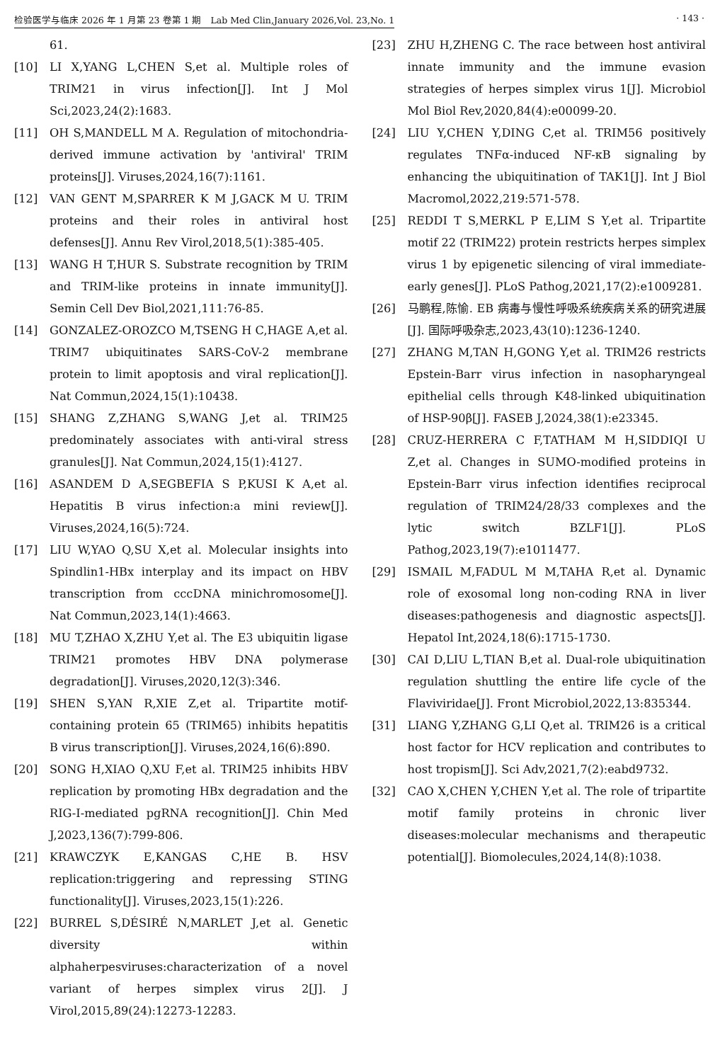检验医学与临床 2026 年 1 月第 23 卷第 1 期　Lab Med Clin,January 2026,Vol. 23,No. 1 · 143 ·
61.
[10] LI X,YANG L,CHEN S,et al. Multiple roles of TRIM21 in virus infection[J]. Int J Mol Sci,2023,24(2):1683.
[11] OH S,MANDELL M A. Regulation of mitochondria-derived immune activation by 'antiviral' TRIM proteins[J]. Viruses,2024,16(7):1161.
[12] VAN GENT M,SPARRER K M J,GACK M U. TRIM proteins and their roles in antiviral host defenses[J]. Annu Rev Virol,2018,5(1):385-405.
[13] WANG H T,HUR S. Substrate recognition by TRIM and TRIM-like proteins in innate immunity[J]. Semin Cell Dev Biol,2021,111:76-85.
[14] GONZALEZ-OROZCO M,TSENG H C,HAGE A,et al. TRIM7 ubiquitinates SARS-CoV-2 membrane protein to limit apoptosis and viral replication[J]. Nat Commun,2024,15(1):10438.
[15] SHANG Z,ZHANG S,WANG J,et al. TRIM25 predominately associates with anti-viral stress granules[J]. Nat Commun,2024,15(1):4127.
[16] ASANDEM D A,SEGBEFIA S P,KUSI K A,et al. Hepatitis B virus infection:a mini review[J]. Viruses,2024,16(5):724.
[17] LIU W,YAO Q,SU X,et al. Molecular insights into Spindlin1-HBx interplay and its impact on HBV transcription from cccDNA minichromosome[J]. Nat Commun,2023,14(1):4663.
[18] MU T,ZHAO X,ZHU Y,et al. The E3 ubiquitin ligase TRIM21 promotes HBV DNA polymerase degradation[J]. Viruses,2020,12(3):346.
[19] SHEN S,YAN R,XIE Z,et al. Tripartite motif-containing protein 65 (TRIM65) inhibits hepatitis B virus transcription[J]. Viruses,2024,16(6):890.
[20] SONG H,XIAO Q,XU F,et al. TRIM25 inhibits HBV replication by promoting HBx degradation and the RIG-I-mediated pgRNA recognition[J]. Chin Med J,2023,136(7):799-806.
[21] KRAWCZYK E,KANGAS C,HE B. HSV replication:triggering and repressing STING functionality[J]. Viruses,2023,15(1):226.
[22] BURREL S,DÉSIRÉ N,MARLET J,et al. Genetic diversity within alphaherpesviruses:characterization of a novel variant of herpes simplex virus 2[J]. J Virol,2015,89(24):12273-12283.
[23] ZHU H,ZHENG C. The race between host antiviral innate immunity and the immune evasion strategies of herpes simplex virus 1[J]. Microbiol Mol Biol Rev,2020,84(4):e00099-20.
[24] LIU Y,CHEN Y,DING C,et al. TRIM56 positively regulates TNFα-induced NF-κB signaling by enhancing the ubiquitination of TAK1[J]. Int J Biol Macromol,2022,219:571-578.
[25] REDDI T S,MERKL P E,LIM S Y,et al. Tripartite motif 22 (TRIM22) protein restricts herpes simplex virus 1 by epigenetic silencing of viral immediate-early genes[J]. PLoS Pathog,2021,17(2):e1009281.
[26] 马鹏程,陈愉. EB 病毒与慢性呼吸系统疾病关系的研究进展[J]. 国际呼吸杂志,2023,43(10):1236-1240.
[27] ZHANG M,TAN H,GONG Y,et al. TRIM26 restricts Epstein-Barr virus infection in nasopharyngeal epithelial cells through K48-linked ubiquitination of HSP-90β[J]. FASEB J,2024,38(1):e23345.
[28] CRUZ-HERRERA C F,TATHAM M H,SIDDIQI U Z,et al. Changes in SUMO-modified proteins in Epstein-Barr virus infection identifies reciprocal regulation of TRIM24/28/33 complexes and the lytic switch BZLF1[J]. PLoS Pathog,2023,19(7):e1011477.
[29] ISMAIL M,FADUL M M,TAHA R,et al. Dynamic role of exosomal long non-coding RNA in liver diseases:pathogenesis and diagnostic aspects[J]. Hepatol Int,2024,18(6):1715-1730.
[30] CAI D,LIU L,TIAN B,et al. Dual-role ubiquitination regulation shuttling the entire life cycle of the Flaviviridae[J]. Front Microbiol,2022,13:835344.
[31] LIANG Y,ZHANG G,LI Q,et al. TRIM26 is a critical host factor for HCV replication and contributes to host tropism[J]. Sci Adv,2021,7(2):eabd9732.
[32] CAO X,CHEN Y,CHEN Y,et al. The role of tripartite motif family proteins in chronic liver diseases:molecular mechanisms and therapeutic potential[J]. Biomolecules,2024,14(8):1038.